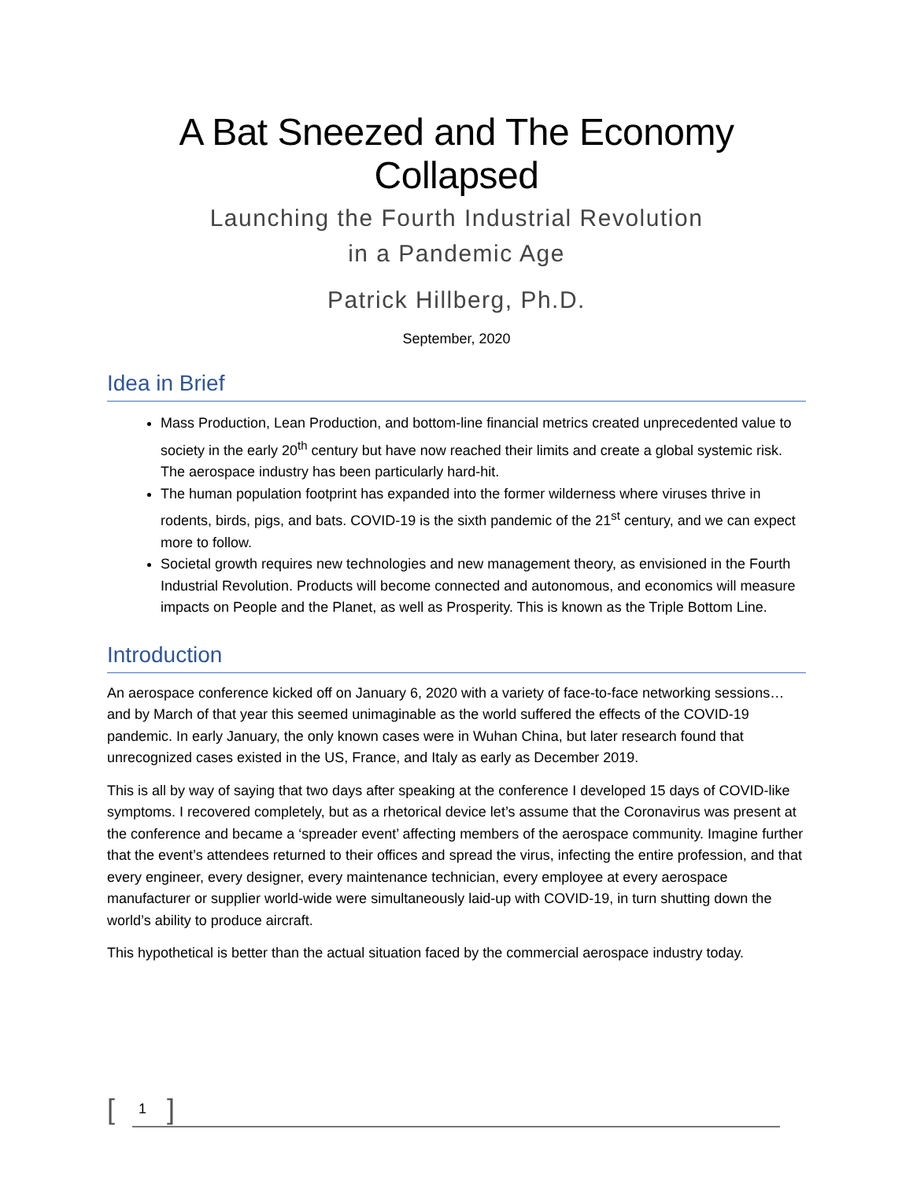A Bat Sneezed and The Economy Collapsed
Launching the Fourth Industrial Revolution
in a Pandemic Age
Patrick Hillberg, Ph.D.
September, 2020
Idea in Brief
Mass Production, Lean Production, and bottom-line financial metrics created unprecedented value to society in the early 20<sup>th</sup> century but have now reached their limits and create a global systemic risk. The aerospace industry has been particularly hard-hit.
The human population footprint has expanded into the former wilderness where viruses thrive in rodents, birds, pigs, and bats. COVID-19 is the sixth pandemic of the 21<sup>st</sup> century, and we can expect more to follow.
Societal growth requires new technologies and new management theory, as envisioned in the Fourth Industrial Revolution. Products will become connected and autonomous, and economics will measure impacts on People and the Planet, as well as Prosperity. This is known as the Triple Bottom Line.
Introduction
An aerospace conference kicked off on January 6, 2020 with a variety of face-to-face networking sessions… and by March of that year this seemed unimaginable as the world suffered the effects of the COVID-19 pandemic. In early January, the only known cases were in Wuhan China, but later research found that unrecognized cases existed in the US, France, and Italy as early as December 2019.
This is all by way of saying that two days after speaking at the conference I developed 15 days of COVID-like symptoms. I recovered completely, but as a rhetorical device let’s assume that the Coronavirus was present at the conference and became a ‘spreader event’ affecting members of the aerospace community. Imagine further that the event’s attendees returned to their offices and spread the virus, infecting the entire profession, and that every engineer, every designer, every maintenance technician, every employee at every aerospace manufacturer or supplier world-wide were simultaneously laid-up with COVID-19, in turn shutting down the world’s ability to produce aircraft.
This hypothetical is better than the actual situation faced by the commercial aerospace industry today.
[ 1 ]